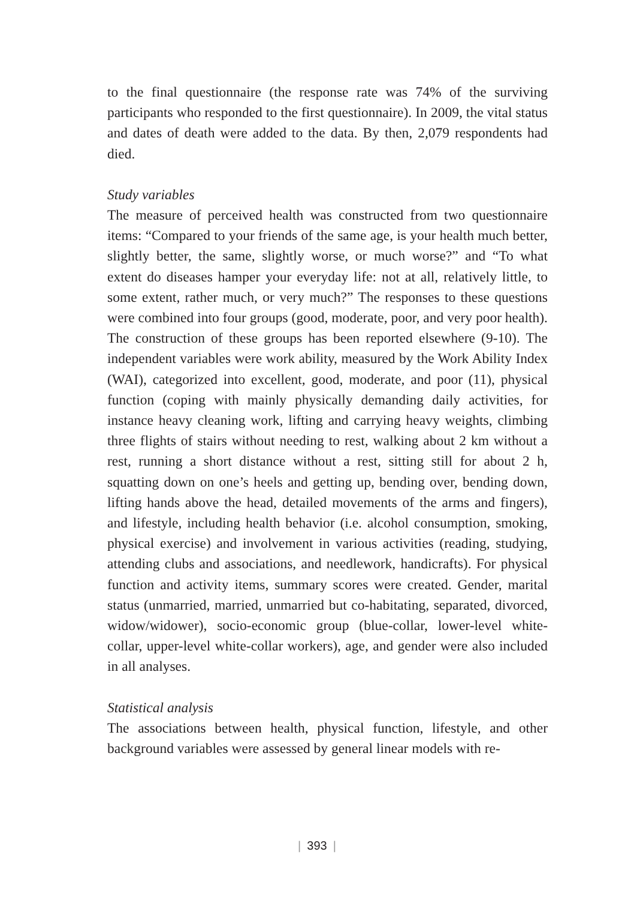to the final questionnaire (the response rate was 74% of the surviving participants who responded to the first questionnaire). In 2009, the vital status and dates of death were added to the data. By then, 2,079 respondents had died.
Study variables
The measure of perceived health was constructed from two questionnaire items: “Compared to your friends of the same age, is your health much better, slightly better, the same, slightly worse, or much worse?” and “To what extent do diseases hamper your everyday life: not at all, relatively little, to some extent, rather much, or very much?” The responses to these questions were combined into four groups (good, moderate, poor, and very poor health). The construction of these groups has been reported elsewhere (9-10). The independent variables were work ability, measured by the Work Ability Index (WAI), categorized into excellent, good, moderate, and poor (11), physical function (coping with mainly physically demanding daily activities, for instance heavy cleaning work, lifting and carrying heavy weights, climbing three flights of stairs without needing to rest, walking about 2 km without a rest, running a short distance without a rest, sitting still for about 2 h, squatting down on one’s heels and getting up, bending over, bending down, lifting hands above the head, detailed movements of the arms and fingers), and lifestyle, including health behavior (i.e. alcohol consumption, smoking, physical exercise) and involvement in various activities (reading, studying, attending clubs and associations, and needlework, handicrafts). For physical function and activity items, summary scores were created. Gender, marital status (unmarried, married, unmarried but co-habitating, separated, divorced, widow/widower), socio-economic group (blue-collar, lower-level white-collar, upper-level white-collar workers), age, and gender were also included in all analyses.
Statistical analysis
The associations between health, physical function, lifestyle, and other background variables were assessed by general linear models with re-
| 393 |